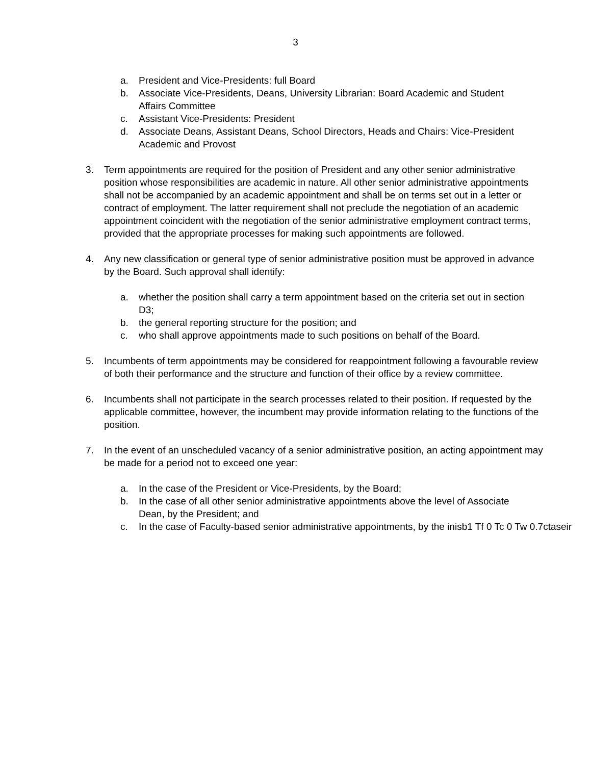3
a. President and Vice-Presidents: full Board
b. Associate Vice-Presidents, Deans, University Librarian: Board Academic and Student Affairs Committee
c. Assistant Vice-Presidents: President
d. Associate Deans, Assistant Deans, School Directors, Heads and Chairs: Vice-President Academic and Provost
3. Term appointments are required for the position of President and any other senior administrative position whose responsibilities are academic in nature. All other senior administrative appointments shall not be accompanied by an academic appointment and shall be on terms set out in a letter or contract of employment. The latter requirement shall not preclude the negotiation of an academic appointment coincident with the negotiation of the senior administrative employment contract terms, provided that the appropriate processes for making such appointments are followed.
4. Any new classification or general type of senior administrative position must be approved in advance by the Board. Such approval shall identify:
a. whether the position shall carry a term appointment based on the criteria set out in section D3;
b. the general reporting structure for the position; and
c. who shall approve appointments made to such positions on behalf of the Board.
5. Incumbents of term appointments may be considered for reappointment following a favourable review of both their performance and the structure and function of their office by a review committee.
6. Incumbents shall not participate in the search processes related to their position. If requested by the applicable committee, however, the incumbent may provide information relating to the functions of the position.
7. In the event of an unscheduled vacancy of a senior administrative position, an acting appointment may be made for a period not to exceed one year:
a. In the case of the President or Vice-Presidents, by the Board;
b. In the case of all other senior administrative appointments above the level of Associate Dean, by the President; and
c. In the case of Faculty-based senior administrative appointments, by the inisb1 Tf 0 Tc 0 Tw 0.7ctaseir